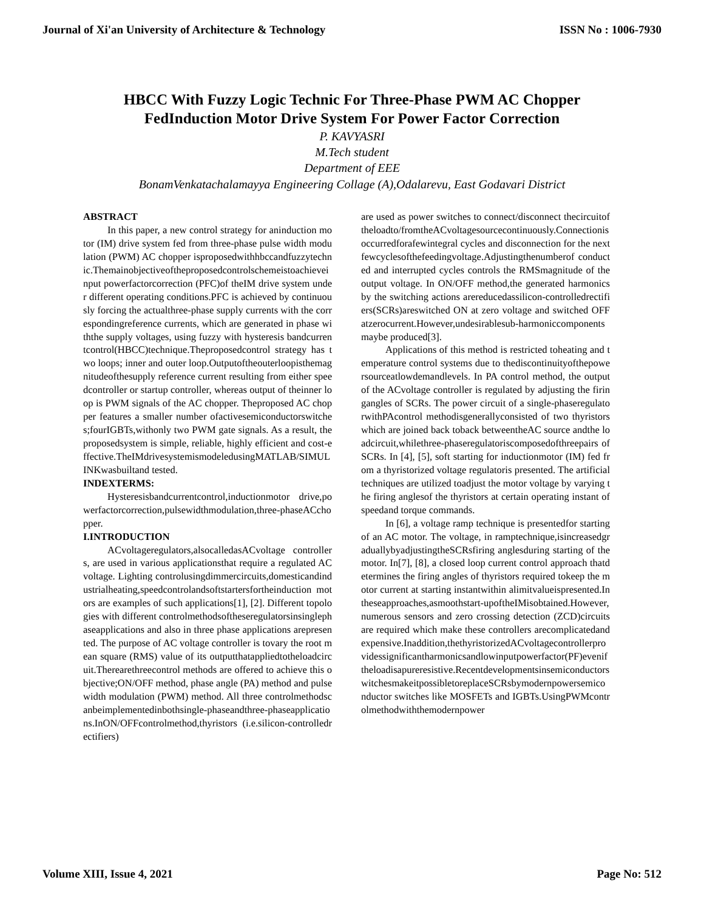Journal of Xi'an University of Architecture & Technology ISSN No : 1006-7930
HBCC With Fuzzy Logic Technic For Three-Phase PWM AC Chopper
FedInduction Motor Drive System For Power Factor Correction
P. KAVYASRI
M.Tech student
Department of EEE
BonamVenkatachalamayya Engineering Collage (A),Odalarevu, East Godavari District
ABSTRACT
In this paper, a new control strategy for aninduction motor (IM) drive system fed from three-phase pulse width modulation (PWM) AC chopper isproposedwithhbccandfuzzytechnic.Themainobjectiveoftheproposedcontrolschemeistoachieveinput powerfactorcorrection (PFC)of theIM drive system under different operating conditions.PFC is achieved by continuously forcing the actualthree-phase supply currents with the correspondingreference currents, which are generated in phase withthe supply voltages, using fuzzy with hysteresis bandcurrentcontrol(HBCC)technique.Theproposedcontrol strategy has two loops; inner and outer loop.Outputoftheouterloopisthemagnitudeofthesupply reference current resulting from either speedcontroller or startup controller, whereas output of theinner loop is PWM signals of the AC chopper. Theproposed AC chopper features a smaller number ofactivesemiconductorswitches;fourIGBTs,withonly two PWM gate signals. As a result, the proposedsystem is simple, reliable, highly efficient and cost-effective.TheIMdrivesystemismodeledusingMATLAB/SIMULINKwasbuiltand tested.
INDEXTERMS:
Hysteresisbandcurrentcontrol,inductionmotor drive,powerfactorcorrection,pulsewidthmodulation,three-phaseACchopper.
I.INTRODUCTION
ACvoltageregulators,alsocalledasACvoltage controllers, are used in various applicationsthat require a regulated AC voltage. Lighting controlusingdimmercircuits,domesticandindustrialheating,speedcontrolandsoftstartersfortheinduction motors are examples of such applications[1], [2]. Different topologies with different controlmethodsoftheseregulatorsinsinglephaseapplications and also in three phase applications arepresented. The purpose of AC voltage controller is tovary the root mean square (RMS) value of its outputthatappliedtotheloadcircuit.Therearethreecontrol methods are offered to achieve this objective;ON/OFF method, phase angle (PA) method and pulsewidth modulation (PWM) method. All three controlmethodscanbeimplementedinbothsingle-phaseandthree-phaseapplications.InON/OFFcontrolmethod,thyristors (i.e.silicon-controlledrectifiers)
are used as power switches to connect/disconnect thecircuitoftheloadto/fromtheACvoltagesourcecontinuously.Connectionisoccurredforafewintegral cycles and disconnection for the nextfewcyclesofthefeedingvoltage.Adjustingthenumberof conducted and interrupted cycles controls the RMSmagnitude of the output voltage. In ON/OFF method,the generated harmonics by the switching actions arereducedassilicon-controlledrectifiers(SCRs)areswitched ON at zero voltage and switched OFF atzerocurrent.However,undesirablesub-harmoniccomponentsmaybe produced[3].
Applications of this method is restricted toheating and temperature control systems due to thediscontinuityofthepowersourceatlowdemandlevels. In PA control method, the output of the ACvoltage controller is regulated by adjusting the firingangles of SCRs. The power circuit of a single-phaseregulatorwithPAcontrol methodisgenerallyconsisted of two thyristors which are joined back toback betweentheAC source andthe loadcircuit,whilethree-phaseregulatoriscomposedofthreepairs of SCRs. In [4], [5], soft starting for inductionmotor (IM) fed from a thyristorized voltage regulatoris presented. The artificial techniques are utilized toadjust the motor voltage by varying the firing anglesof the thyristors at certain operating instant of speedand torque commands.
In [6], a voltage ramp technique is presentedfor starting of an AC motor. The voltage, in ramptechnique,isincreasedgraduallybyadjustingtheSCRsfiring anglesduring starting of themotor. In[7], [8], a closed loop current control approach thatdetermines the firing angles of thyristors required tokeep the motor current at starting instantwithin alimitvalueispresented.Intheseapproaches,asmoothstart-upoftheIMisobtained.However,numerous sensors and zero crossing detection (ZCD)circuits are required which make these controllers arecomplicatedandexpensive.Inaddition,thethyristorizedACvoltagecontrollerprovidessignificantharmonicsandlowinputpowerfactor(PF)eveniftheloadisapureresistive.RecentdevelopmentsinsemiconductorswitchesmakeitpossibletoreplaceSCRsbymodernpowersemiconductor switches like MOSFETs and IGBTs.UsingPWMcontrolmethodwiththemodernpower
Volume XIII, Issue 4, 2021 Page No: 512